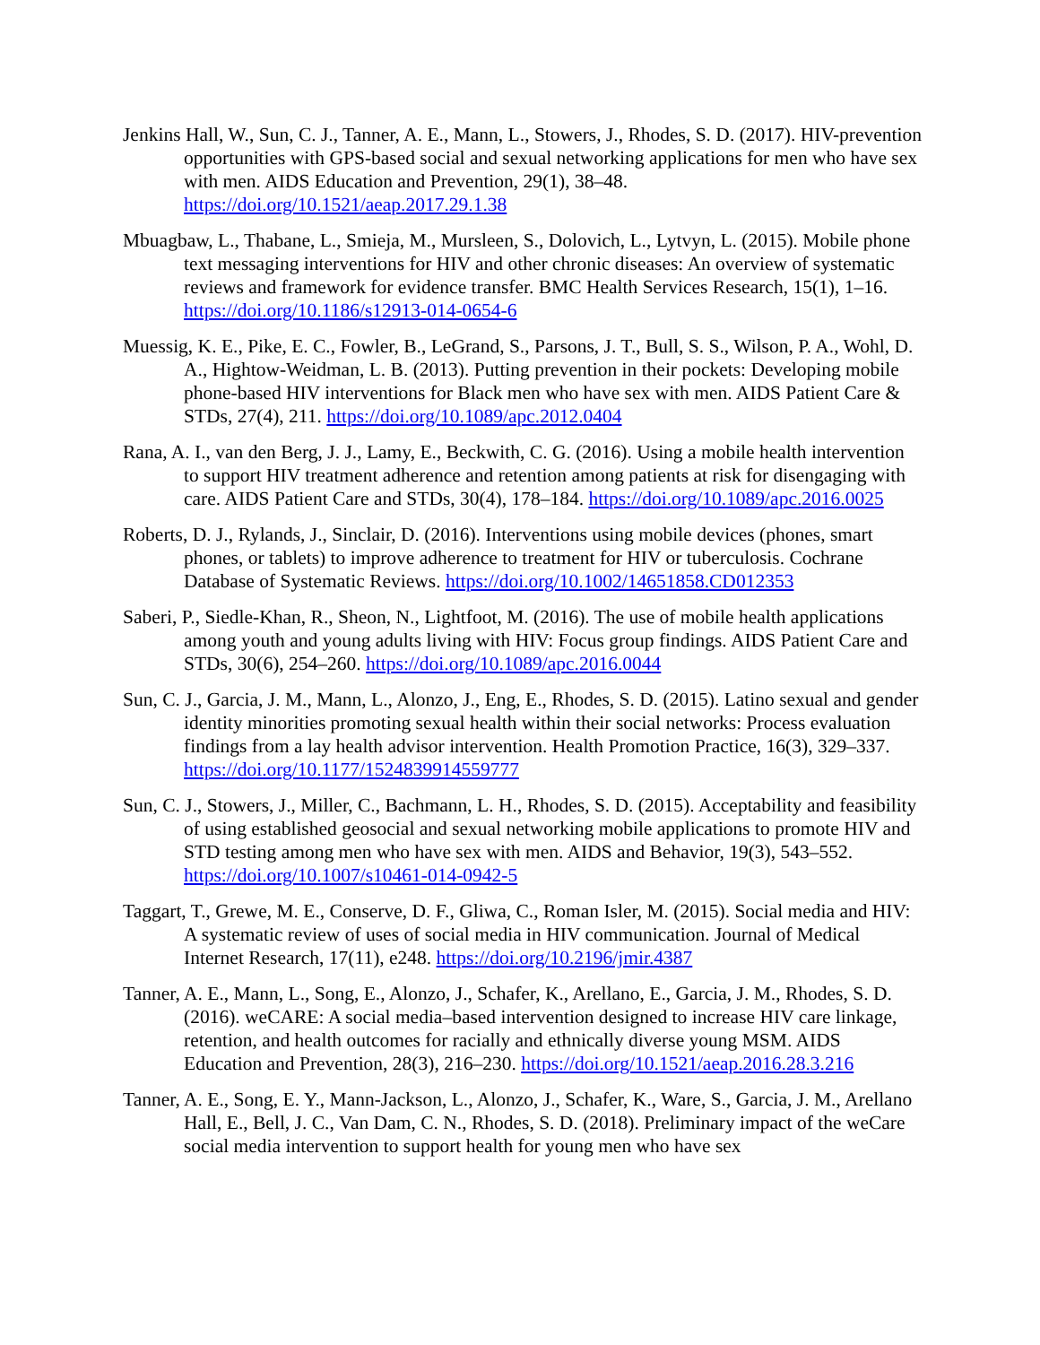Jenkins Hall, W., Sun, C. J., Tanner, A. E., Mann, L., Stowers, J., Rhodes, S. D. (2017). HIV-prevention opportunities with GPS-based social and sexual networking applications for men who have sex with men. AIDS Education and Prevention, 29(1), 38–48. https://doi.org/10.1521/aeap.2017.29.1.38
Mbuagbaw, L., Thabane, L., Smieja, M., Mursleen, S., Dolovich, L., Lytvyn, L. (2015). Mobile phone text messaging interventions for HIV and other chronic diseases: An overview of systematic reviews and framework for evidence transfer. BMC Health Services Research, 15(1), 1–16. https://doi.org/10.1186/s12913-014-0654-6
Muessig, K. E., Pike, E. C., Fowler, B., LeGrand, S., Parsons, J. T., Bull, S. S., Wilson, P. A., Wohl, D. A., Hightow-Weidman, L. B. (2013). Putting prevention in their pockets: Developing mobile phone-based HIV interventions for Black men who have sex with men. AIDS Patient Care & STDs, 27(4), 211. https://doi.org/10.1089/apc.2012.0404
Rana, A. I., van den Berg, J. J., Lamy, E., Beckwith, C. G. (2016). Using a mobile health intervention to support HIV treatment adherence and retention among patients at risk for disengaging with care. AIDS Patient Care and STDs, 30(4), 178–184. https://doi.org/10.1089/apc.2016.0025
Roberts, D. J., Rylands, J., Sinclair, D. (2016). Interventions using mobile devices (phones, smart phones, or tablets) to improve adherence to treatment for HIV or tuberculosis. Cochrane Database of Systematic Reviews. https://doi.org/10.1002/14651858.CD012353
Saberi, P., Siedle-Khan, R., Sheon, N., Lightfoot, M. (2016). The use of mobile health applications among youth and young adults living with HIV: Focus group findings. AIDS Patient Care and STDs, 30(6), 254–260. https://doi.org/10.1089/apc.2016.0044
Sun, C. J., Garcia, J. M., Mann, L., Alonzo, J., Eng, E., Rhodes, S. D. (2015). Latino sexual and gender identity minorities promoting sexual health within their social networks: Process evaluation findings from a lay health advisor intervention. Health Promotion Practice, 16(3), 329–337. https://doi.org/10.1177/1524839914559777
Sun, C. J., Stowers, J., Miller, C., Bachmann, L. H., Rhodes, S. D. (2015). Acceptability and feasibility of using established geosocial and sexual networking mobile applications to promote HIV and STD testing among men who have sex with men. AIDS and Behavior, 19(3), 543–552. https://doi.org/10.1007/s10461-014-0942-5
Taggart, T., Grewe, M. E., Conserve, D. F., Gliwa, C., Roman Isler, M. (2015). Social media and HIV: A systematic review of uses of social media in HIV communication. Journal of Medical Internet Research, 17(11), e248. https://doi.org/10.2196/jmir.4387
Tanner, A. E., Mann, L., Song, E., Alonzo, J., Schafer, K., Arellano, E., Garcia, J. M., Rhodes, S. D. (2016). weCARE: A social media–based intervention designed to increase HIV care linkage, retention, and health outcomes for racially and ethnically diverse young MSM. AIDS Education and Prevention, 28(3), 216–230. https://doi.org/10.1521/aeap.2016.28.3.216
Tanner, A. E., Song, E. Y., Mann-Jackson, L., Alonzo, J., Schafer, K., Ware, S., Garcia, J. M., Arellano Hall, E., Bell, J. C., Van Dam, C. N., Rhodes, S. D. (2018). Preliminary impact of the weCare social media intervention to support health for young men who have sex